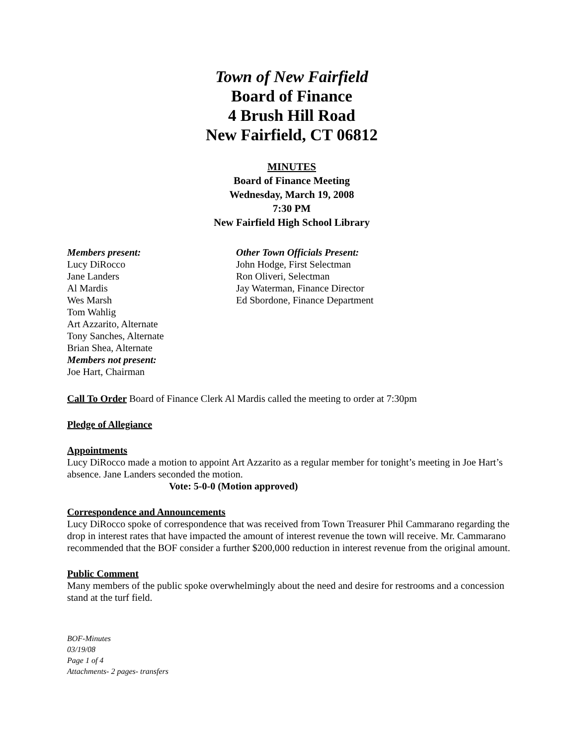Town of New Fairfield
Board of Finance
4 Brush Hill Road
New Fairfield, CT 06812
MINUTES
Board of Finance Meeting
Wednesday, March 19, 2008
7:30 PM
New Fairfield High School Library
Members present:
Lucy DiRocco
Jane Landers
Al Mardis
Wes Marsh
Tom Wahlig
Art Azzarito, Alternate
Tony Sanches, Alternate
Brian Shea, Alternate
Members not present:
Joe Hart, Chairman
Other Town Officials Present:
John Hodge, First Selectman
Ron Oliveri, Selectman
Jay Waterman, Finance Director
Ed Sbordone, Finance Department
Call To Order Board of Finance Clerk Al Mardis called the meeting to order at 7:30pm
Pledge of Allegiance
Appointments
Lucy DiRocco made a motion to appoint Art Azzarito as a regular member for tonight’s meeting in Joe Hart’s absence. Jane Landers seconded the motion.
Vote: 5-0-0 (Motion approved)
Correspondence and Announcements
Lucy DiRocco spoke of correspondence that was received from Town Treasurer Phil Cammarano regarding the drop in interest rates that have impacted the amount of interest revenue the town will receive. Mr. Cammarano recommended that the BOF consider a further $200,000 reduction in interest revenue from the original amount.
Public Comment
Many members of the public spoke overwhelmingly about the need and desire for restrooms and a concession stand at the turf field.
BOF-Minutes
03/19/08
Page 1 of 4
Attachments- 2 pages- transfers